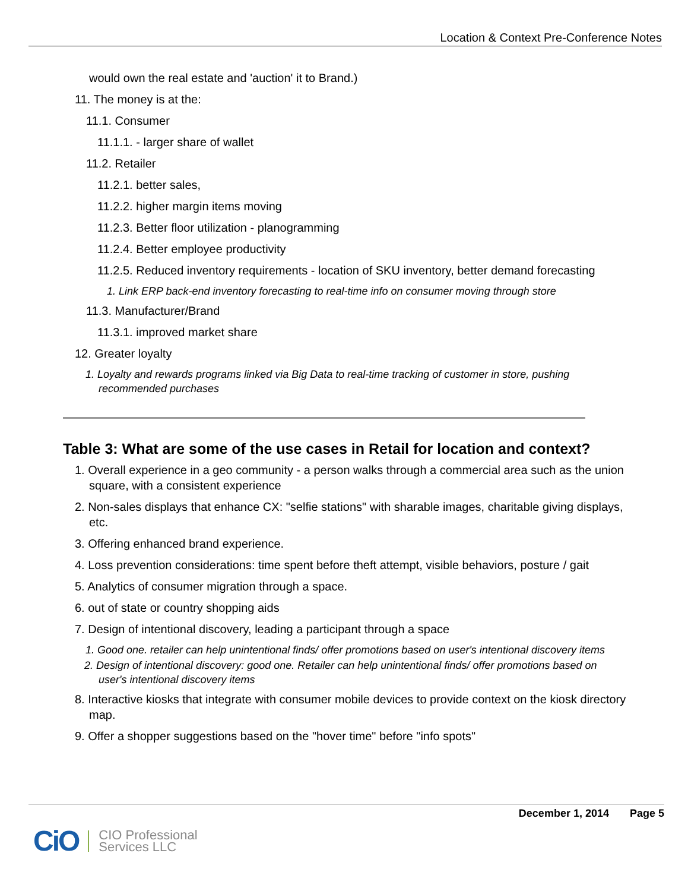Location & Context Pre-Conference Notes
would own the real estate and 'auction' it to Brand.)
11. The money is at the:
11.1. Consumer
11.1.1. - larger share of wallet
11.2. Retailer
11.2.1. better sales,
11.2.2. higher margin items moving
11.2.3. Better floor utilization - planogramming
11.2.4. Better employee productivity
11.2.5. Reduced inventory requirements - location of SKU inventory, better demand forecasting
1. Link ERP back-end inventory forecasting to real-time info on consumer moving through store
11.3. Manufacturer/Brand
11.3.1. improved market share
12. Greater loyalty
1. Loyalty and rewards programs linked via Big Data to real-time tracking of customer in store, pushing recommended purchases
Table 3: What are some of the use cases in Retail for location and context?
1. Overall experience in a geo community - a person walks through a commercial area such as the union square, with a consistent experience
2. Non-sales displays that enhance CX: "selfie stations" with sharable images, charitable giving displays, etc.
3. Offering enhanced brand experience.
4. Loss prevention considerations: time spent before theft attempt, visible behaviors, posture / gait
5. Analytics of consumer migration through a space.
6. out of state or country shopping aids
7. Design of intentional discovery, leading a participant through a space
1. Good one. retailer can help unintentional finds/ offer promotions based on user's intentional discovery items
2. Design of intentional discovery: good one. Retailer can help unintentional finds/ offer promotions based on user's intentional discovery items
8. Interactive kiosks that integrate with consumer mobile devices to provide context on the kiosk directory map.
9. Offer a shopper suggestions based on the "hover time" before "info spots"
December 1, 2014 Page 5
CiO CIO Professional
Services LLC